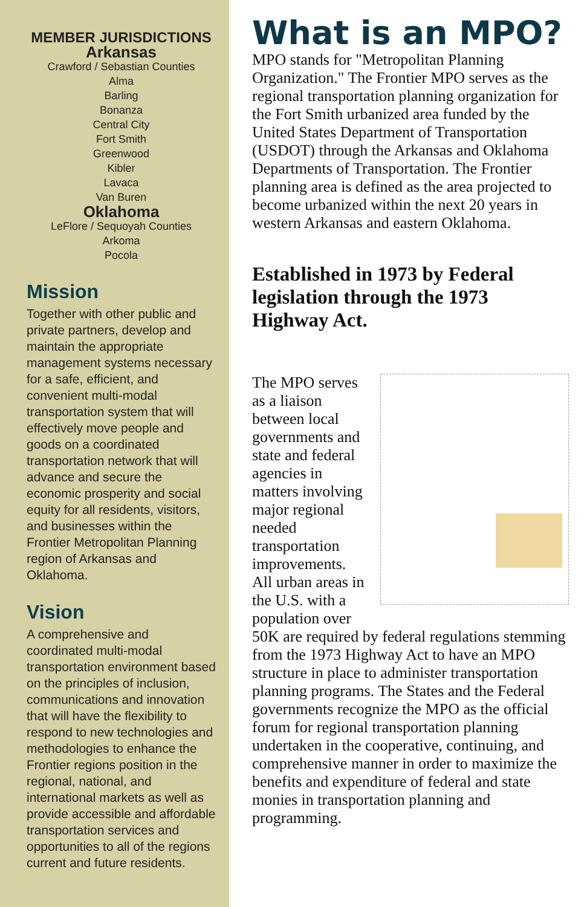MEMBER JURISDICTIONS
Arkansas
Crawford / Sebastian Counties
Alma
Barling
Bonanza
Central City
Fort Smith
Greenwood
Kibler
Lavaca
Van Buren
Oklahoma
LeFlore / Sequoyah Counties
Arkoma
Pocola
Mission
Together with other public and private partners, develop and maintain the appropriate management systems necessary for a safe, efficient, and convenient multi-modal transportation system that will effectively move people and goods on a coordinated transportation network that will advance and secure the economic prosperity and social equity for all residents, visitors, and businesses within the Frontier Metropolitan Planning region of Arkansas and Oklahoma.
Vision
A comprehensive and coordinated multi-modal transportation environment based on the principles of inclusion, communications and innovation that will have the flexibility to respond to new technologies and methodologies to enhance the Frontier regions position in the regional, national, and international markets as well as provide accessible and affordable transportation services and opportunities to all of the regions current and future residents.
What is an MPO?
MPO stands for "Metropolitan Planning Organization." The Frontier MPO serves as the regional transportation planning organization for the Fort Smith urbanized area funded by the United States Department of Transportation (USDOT) through the Arkansas and Oklahoma Departments of Transportation. The Frontier planning area is defined as the area projected to become urbanized within the next 20 years in western Arkansas and eastern Oklahoma.
Established in 1973 by Federal legislation through the 1973 Highway Act.
The MPO serves as a liaison between local governments and state and federal agencies in matters involving major regional needed transportation improvements. All urban areas in the U.S. with a population over 50K are required by federal regulations stemming from the 1973 Highway Act to have an MPO structure in place to administer transportation planning programs. The States and the Federal governments recognize the MPO as the official forum for regional transportation planning undertaken in the cooperative, continuing, and comprehensive manner in order to maximize the benefits and expenditure of federal and state monies in transportation planning and programming.